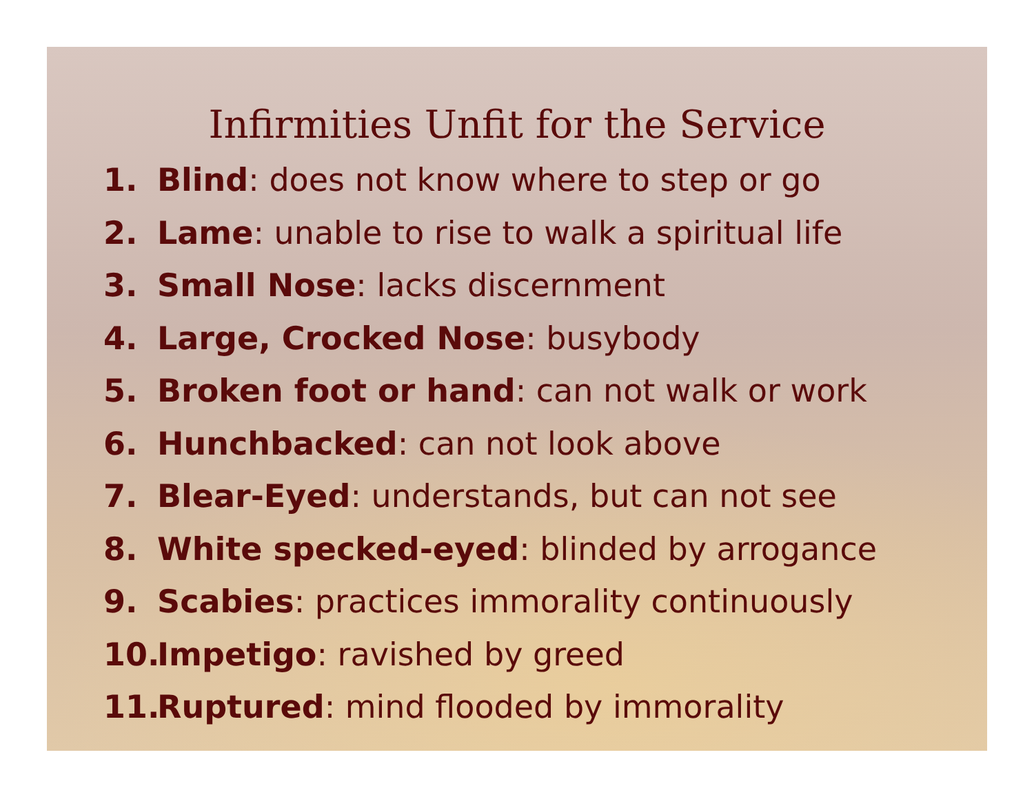Infirmities Unfit for the Service
1. Blind: does not know where to step or go
2. Lame: unable to rise to walk a spiritual life
3. Small Nose: lacks discernment
4. Large, Crocked Nose: busybody
5. Broken foot or hand: can not walk or work
6. Hunchbacked: can not look above
7. Blear-Eyed: understands, but can not see
8. White specked-eyed: blinded by arrogance
9. Scabies: practices immorality continuously
10. Impetigo: ravished by greed
11. Ruptured: mind flooded by immorality